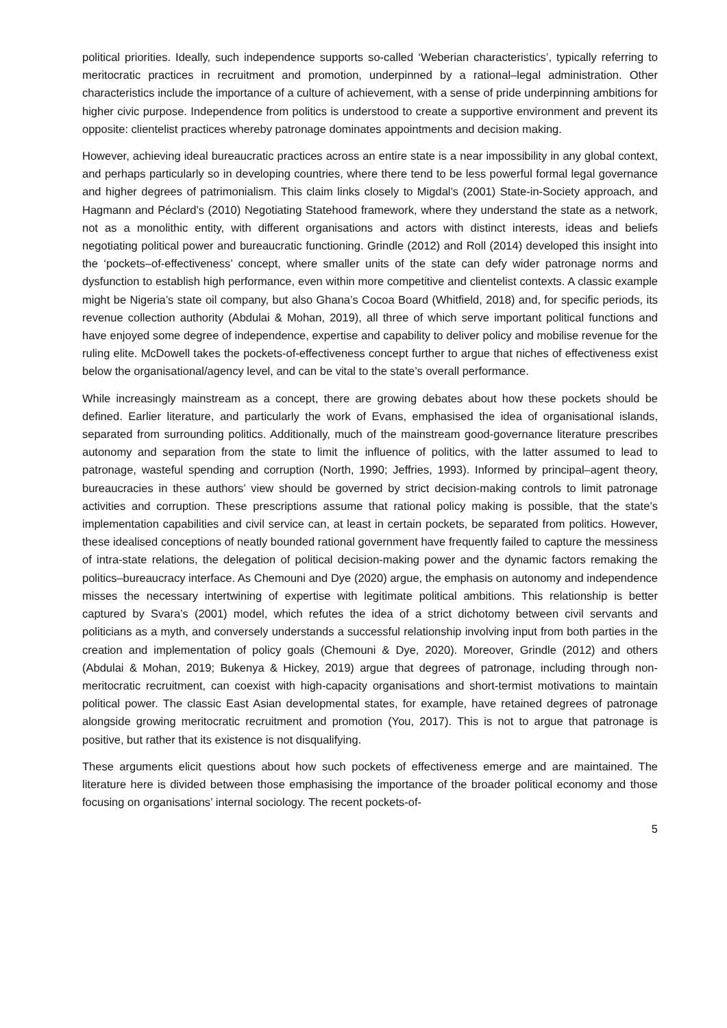political priorities. Ideally, such independence supports so-called ‘Weberian characteristics’, typically referring to meritocratic practices in recruitment and promotion, underpinned by a rational–legal administration. Other characteristics include the importance of a culture of achievement, with a sense of pride underpinning ambitions for higher civic purpose. Independence from politics is understood to create a supportive environment and prevent its opposite: clientelist practices whereby patronage dominates appointments and decision making.
However, achieving ideal bureaucratic practices across an entire state is a near impossibility in any global context, and perhaps particularly so in developing countries, where there tend to be less powerful formal legal governance and higher degrees of patrimonialism. This claim links closely to Migdal’s (2001) State-in-Society approach, and Hagmann and Péclard’s (2010) Negotiating Statehood framework, where they understand the state as a network, not as a monolithic entity, with different organisations and actors with distinct interests, ideas and beliefs negotiating political power and bureaucratic functioning. Grindle (2012) and Roll (2014) developed this insight into the ‘pockets–of-effectiveness’ concept, where smaller units of the state can defy wider patronage norms and dysfunction to establish high performance, even within more competitive and clientelist contexts. A classic example might be Nigeria’s state oil company, but also Ghana’s Cocoa Board (Whitfield, 2018) and, for specific periods, its revenue collection authority (Abdulai & Mohan, 2019), all three of which serve important political functions and have enjoyed some degree of independence, expertise and capability to deliver policy and mobilise revenue for the ruling elite. McDowell takes the pockets-of-effectiveness concept further to argue that niches of effectiveness exist below the organisational/agency level, and can be vital to the state’s overall performance.
While increasingly mainstream as a concept, there are growing debates about how these pockets should be defined. Earlier literature, and particularly the work of Evans, emphasised the idea of organisational islands, separated from surrounding politics. Additionally, much of the mainstream good-governance literature prescribes autonomy and separation from the state to limit the influence of politics, with the latter assumed to lead to patronage, wasteful spending and corruption (North, 1990; Jeffries, 1993). Informed by principal–agent theory, bureaucracies in these authors’ view should be governed by strict decision-making controls to limit patronage activities and corruption. These prescriptions assume that rational policy making is possible, that the state’s implementation capabilities and civil service can, at least in certain pockets, be separated from politics. However, these idealised conceptions of neatly bounded rational government have frequently failed to capture the messiness of intra-state relations, the delegation of political decision-making power and the dynamic factors remaking the politics–bureaucracy interface. As Chemouni and Dye (2020) argue, the emphasis on autonomy and independence misses the necessary intertwining of expertise with legitimate political ambitions. This relationship is better captured by Svara’s (2001) model, which refutes the idea of a strict dichotomy between civil servants and politicians as a myth, and conversely understands a successful relationship involving input from both parties in the creation and implementation of policy goals (Chemouni & Dye, 2020). Moreover, Grindle (2012) and others (Abdulai & Mohan, 2019; Bukenya & Hickey, 2019) argue that degrees of patronage, including through non-meritocratic recruitment, can coexist with high-capacity organisations and short-termist motivations to maintain political power. The classic East Asian developmental states, for example, have retained degrees of patronage alongside growing meritocratic recruitment and promotion (You, 2017). This is not to argue that patronage is positive, but rather that its existence is not disqualifying.
These arguments elicit questions about how such pockets of effectiveness emerge and are maintained. The literature here is divided between those emphasising the importance of the broader political economy and those focusing on organisations’ internal sociology. The recent pockets-of-
5